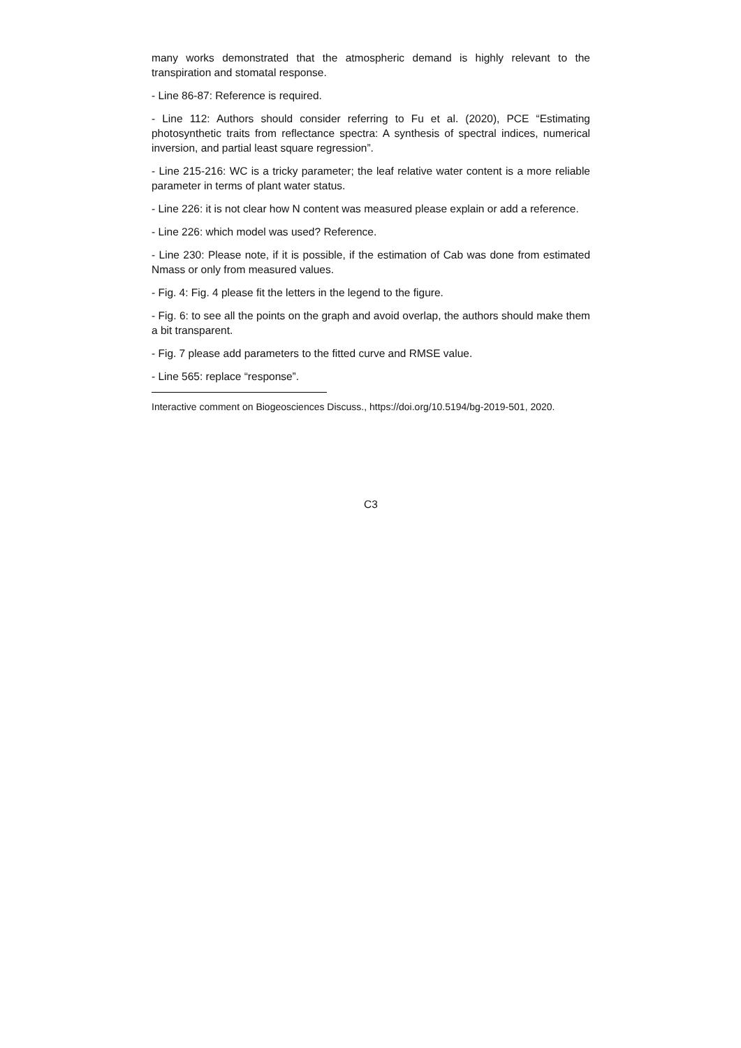many works demonstrated that the atmospheric demand is highly relevant to the transpiration and stomatal response.
- Line 86-87: Reference is required.
- Line 112: Authors should consider referring to Fu et al. (2020), PCE “Estimating photosynthetic traits from reflectance spectra: A synthesis of spectral indices, numerical inversion, and partial least square regression”.
- Line 215-216: WC is a tricky parameter; the leaf relative water content is a more reliable parameter in terms of plant water status.
- Line 226: it is not clear how N content was measured please explain or add a reference.
- Line 226: which model was used? Reference.
- Line 230: Please note, if it is possible, if the estimation of Cab was done from estimated Nmass or only from measured values.
- Fig. 4: Fig. 4 please fit the letters in the legend to the figure.
- Fig. 6: to see all the points on the graph and avoid overlap, the authors should make them a bit transparent.
- Fig. 7 please add parameters to the fitted curve and RMSE value.
- Line 565: replace “response”.
Interactive comment on Biogeosciences Discuss., https://doi.org/10.5194/bg-2019-501, 2020.
C3